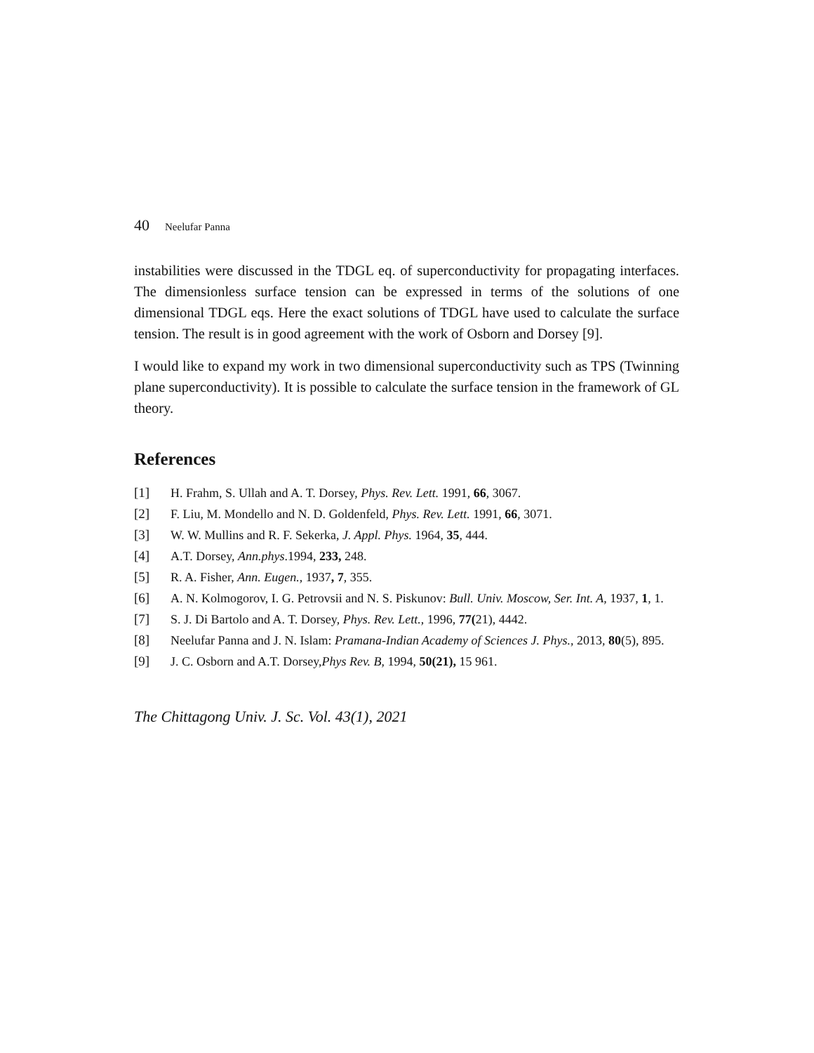40 Neelufar Panna
instabilities were discussed in the TDGL eq. of superconductivity for propagating interfaces. The dimensionless surface tension can be expressed in terms of the solutions of one dimensional TDGL eqs. Here the exact solutions of TDGL have used to calculate the surface tension. The result is in good agreement with the work of Osborn and Dorsey [9].
I would like to expand my work in two dimensional superconductivity such as TPS (Twinning plane superconductivity). It is possible to calculate the surface tension in the framework of GL theory.
References
[1] H. Frahm, S. Ullah and A. T. Dorsey, Phys. Rev. Lett. 1991, 66, 3067.
[2] F. Liu, M. Mondello and N. D. Goldenfeld, Phys. Rev. Lett. 1991, 66, 3071.
[3] W. W. Mullins and R. F. Sekerka, J. Appl. Phys. 1964, 35, 444.
[4] A.T. Dorsey, Ann.phys.1994, 233, 248.
[5] R. A. Fisher, Ann. Eugen., 1937, 7, 355.
[6] A. N. Kolmogorov, I. G. Petrovsii and N. S. Piskunov: Bull. Univ. Moscow, Ser. Int. A, 1937, 1, 1.
[7] S. J. Di Bartolo and A. T. Dorsey, Phys. Rev. Lett., 1996, 77(21), 4442.
[8] Neelufar Panna and J. N. Islam: Pramana-Indian Academy of Sciences J. Phys., 2013, 80(5), 895.
[9] J. C. Osborn and A.T. Dorsey,Phys Rev. B, 1994, 50(21), 15 961.
The Chittagong Univ. J. Sc. Vol. 43(1), 2021